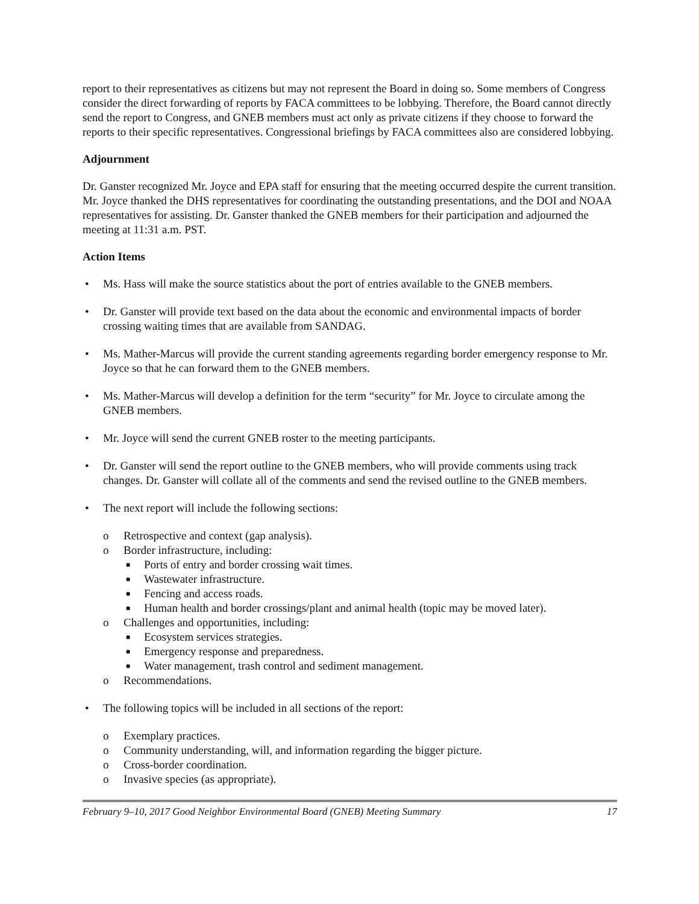report to their representatives as citizens but may not represent the Board in doing so. Some members of Congress consider the direct forwarding of reports by FACA committees to be lobbying. Therefore, the Board cannot directly send the report to Congress, and GNEB members must act only as private citizens if they choose to forward the reports to their specific representatives. Congressional briefings by FACA committees also are considered lobbying.
Adjournment
Dr. Ganster recognized Mr. Joyce and EPA staff for ensuring that the meeting occurred despite the current transition. Mr. Joyce thanked the DHS representatives for coordinating the outstanding presentations, and the DOI and NOAA representatives for assisting. Dr. Ganster thanked the GNEB members for their participation and adjourned the meeting at 11:31 a.m. PST.
Action Items
• Ms. Hass will make the source statistics about the port of entries available to the GNEB members.
• Dr. Ganster will provide text based on the data about the economic and environmental impacts of border crossing waiting times that are available from SANDAG.
• Ms. Mather-Marcus will provide the current standing agreements regarding border emergency response to Mr. Joyce so that he can forward them to the GNEB members.
• Ms. Mather-Marcus will develop a definition for the term “security” for Mr. Joyce to circulate among the GNEB members.
• Mr. Joyce will send the current GNEB roster to the meeting participants.
• Dr. Ganster will send the report outline to the GNEB members, who will provide comments using track changes. Dr. Ganster will collate all of the comments and send the revised outline to the GNEB members.
• The next report will include the following sections:
o Retrospective and context (gap analysis).
o Border infrastructure, including:
■ Ports of entry and border crossing wait times.
■ Wastewater infrastructure.
■ Fencing and access roads.
■ Human health and border crossings/plant and animal health (topic may be moved later).
o Challenges and opportunities, including:
■ Ecosystem services strategies.
■ Emergency response and preparedness.
■ Water management, trash control and sediment management.
o Recommendations.
• The following topics will be included in all sections of the report:
o Exemplary practices.
o Community understanding, will, and information regarding the bigger picture.
o Cross-border coordination.
o Invasive species (as appropriate).
February 9–10, 2017 Good Neighbor Environmental Board (GNEB) Meeting Summary 17